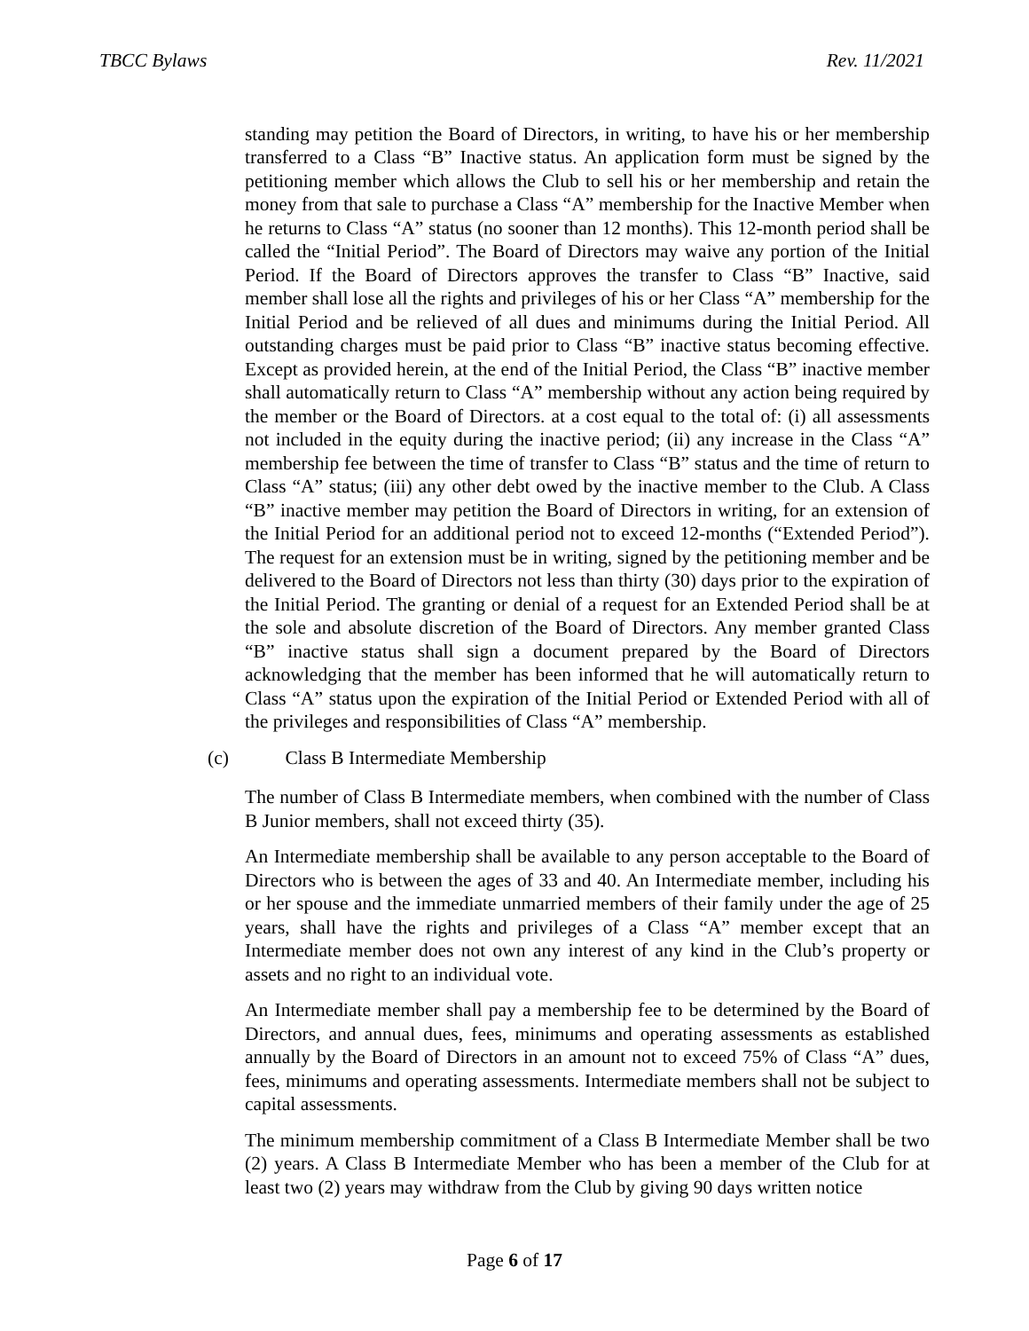TBCC Bylaws Rev. 11/2021
standing may petition the Board of Directors, in writing, to have his or her membership transferred to a Class “B” Inactive status. An application form must be signed by the petitioning member which allows the Club to sell his or her membership and retain the money from that sale to purchase a Class “A” membership for the Inactive Member when he returns to Class “A” status (no sooner than 12 months). This 12-month period shall be called the “Initial Period”. The Board of Directors may waive any portion of the Initial Period. If the Board of Directors approves the transfer to Class “B” Inactive, said member shall lose all the rights and privileges of his or her Class “A” membership for the Initial Period and be relieved of all dues and minimums during the Initial Period. All outstanding charges must be paid prior to Class “B” inactive status becoming effective. Except as provided herein, at the end of the Initial Period, the Class “B” inactive member shall automatically return to Class “A” membership without any action being required by the member or the Board of Directors. at a cost equal to the total of: (i) all assessments not included in the equity during the inactive period; (ii) any increase in the Class “A” membership fee between the time of transfer to Class “B” status and the time of return to Class “A” status; (iii) any other debt owed by the inactive member to the Club. A Class “B” inactive member may petition the Board of Directors in writing, for an extension of the Initial Period for an additional period not to exceed 12-months (“Extended Period”). The request for an extension must be in writing, signed by the petitioning member and be delivered to the Board of Directors not less than thirty (30) days prior to the expiration of the Initial Period. The granting or denial of a request for an Extended Period shall be at the sole and absolute discretion of the Board of Directors. Any member granted Class “B” inactive status shall sign a document prepared by the Board of Directors acknowledging that the member has been informed that he will automatically return to Class “A” status upon the expiration of the Initial Period or Extended Period with all of the privileges and responsibilities of Class “A” membership.
(c) Class B Intermediate Membership
The number of Class B Intermediate members, when combined with the number of Class B Junior members, shall not exceed thirty (35).
An Intermediate membership shall be available to any person acceptable to the Board of Directors who is between the ages of 33 and 40. An Intermediate member, including his or her spouse and the immediate unmarried members of their family under the age of 25 years, shall have the rights and privileges of a Class “A” member except that an Intermediate member does not own any interest of any kind in the Club’s property or assets and no right to an individual vote.
An Intermediate member shall pay a membership fee to be determined by the Board of Directors, and annual dues, fees, minimums and operating assessments as established annually by the Board of Directors in an amount not to exceed 75% of Class “A” dues, fees, minimums and operating assessments. Intermediate members shall not be subject to capital assessments.
The minimum membership commitment of a Class B Intermediate Member shall be two (2) years. A Class B Intermediate Member who has been a member of the Club for at least two (2) years may withdraw from the Club by giving 90 days written notice
Page 6 of 17